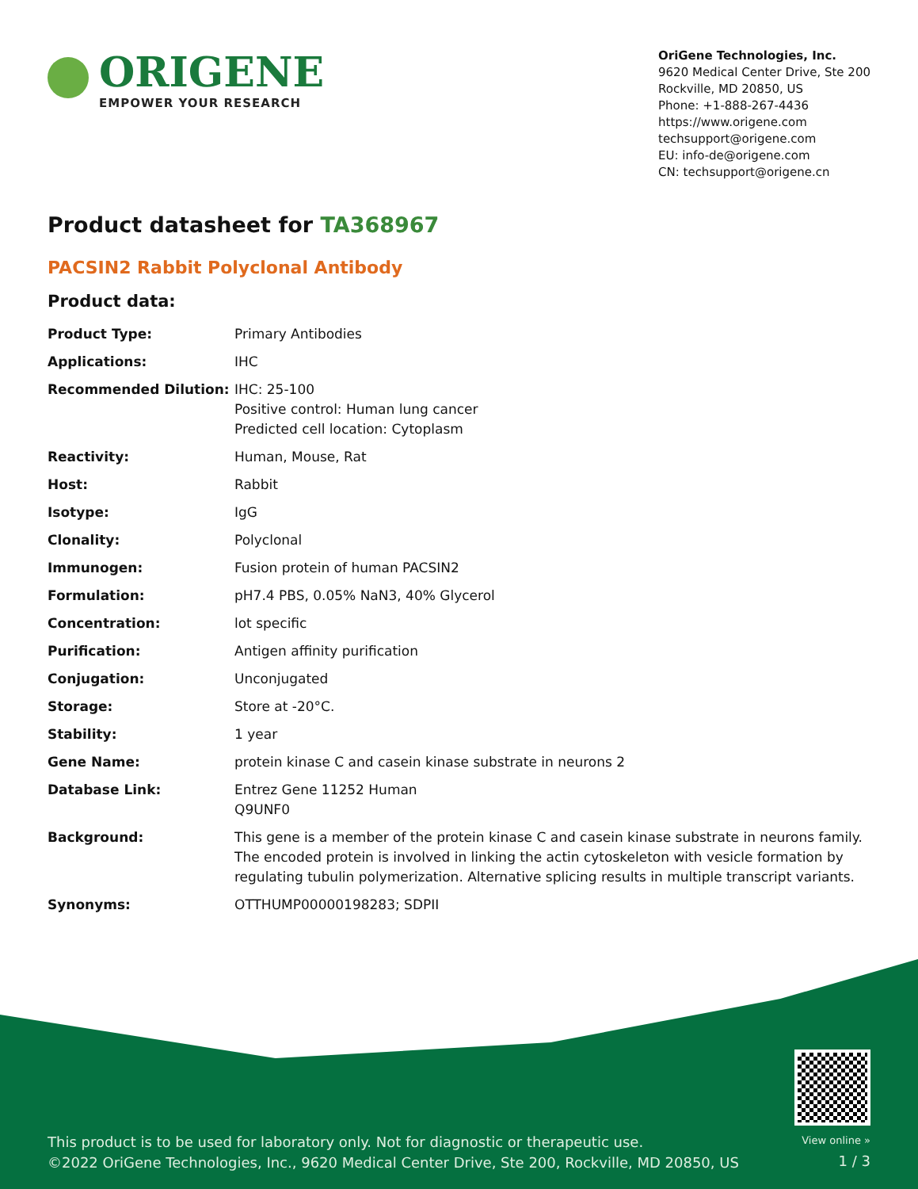ORIGENE
EMPOWER YOUR RESEARCH
OriGene Technologies, Inc.
9620 Medical Center Drive, Ste 200
Rockville, MD 20850, US
Phone: +1-888-267-4436
https://www.origene.com
techsupport@origene.com
EU: info-de@origene.com
CN: techsupport@origene.cn
Product datasheet for TA368967
PACSIN2 Rabbit Polyclonal Antibody
Product data:
| Product Type: | Primary Antibodies |
| Applications: | IHC |
| Recommended Dilution: | IHC: 25-100 Positive control: Human lung cancer Predicted cell location: Cytoplasm |
| Reactivity: | Human, Mouse, Rat |
| Host: | Rabbit |
| Isotype: | IgG |
| Clonality: | Polyclonal |
| Immunogen: | Fusion protein of human PACSIN2 |
| Formulation: | pH7.4 PBS, 0.05% NaN3, 40% Glycerol |
| Concentration: | lot specific |
| Purification: | Antigen affinity purification |
| Conjugation: | Unconjugated |
| Storage: | Store at -20°C. |
| Stability: | 1 year |
| Gene Name: | protein kinase C and casein kinase substrate in neurons 2 |
| Database Link: | Entrez Gene 11252 Human Q9UNF0 |
| Background: | This gene is a member of the protein kinase C and casein kinase substrate in neurons family. The encoded protein is involved in linking the actin cytoskeleton with vesicle formation by regulating tubulin polymerization. Alternative splicing results in multiple transcript variants. |
| Synonyms: | OTTHUMP00000198283; SDPII |
This product is to be used for laboratory only. Not for diagnostic or therapeutic use.
©2022 OriGene Technologies, Inc., 9620 Medical Center Drive, Ste 200, Rockville, MD 20850, US
View online »
1 / 3